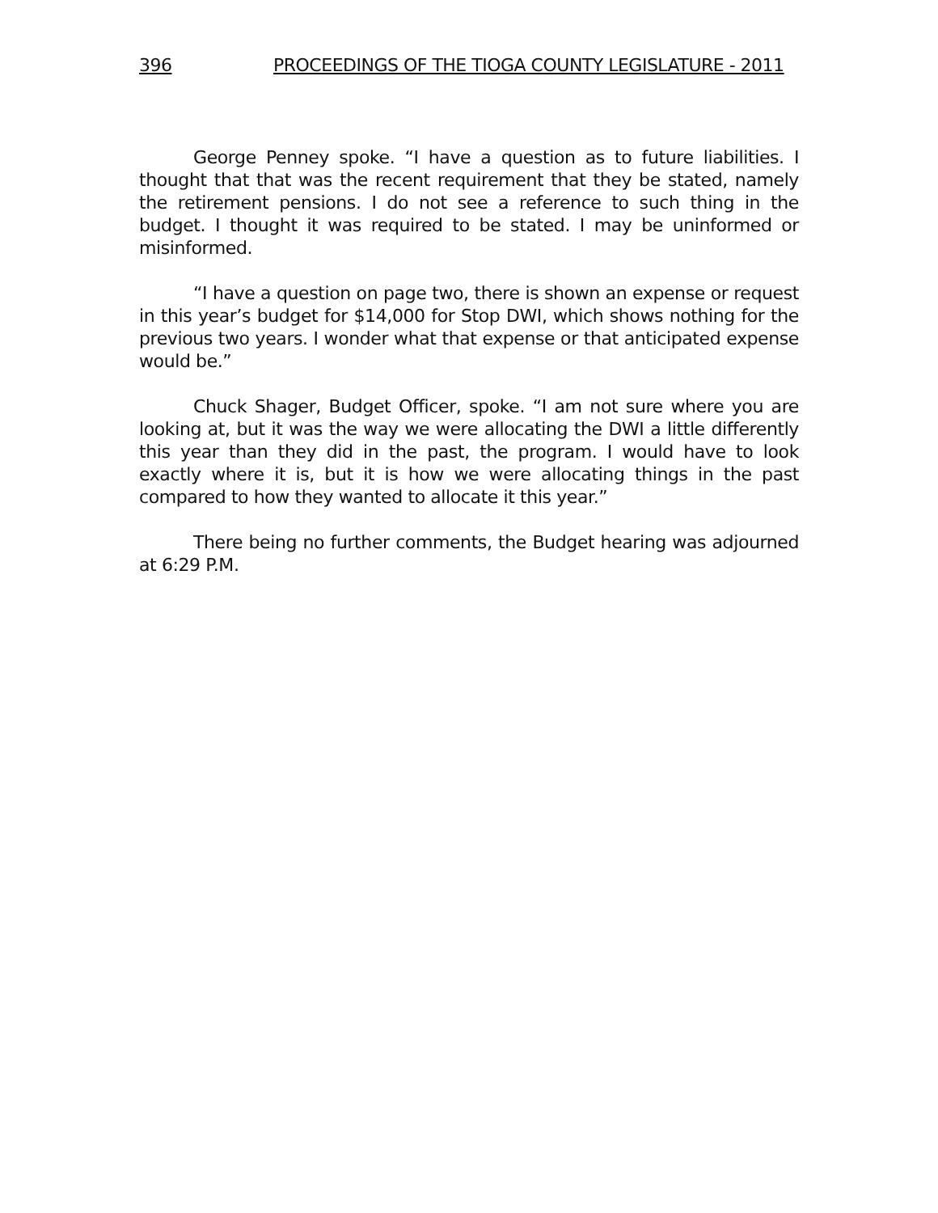396 PROCEEDINGS OF THE TIOGA COUNTY LEGISLATURE - 2011
George Penney spoke. “I have a question as to future liabilities. I thought that that was the recent requirement that they be stated, namely the retirement pensions. I do not see a reference to such thing in the budget. I thought it was required to be stated. I may be uninformed or misinformed.
“I have a question on page two, there is shown an expense or request in this year’s budget for $14,000 for Stop DWI, which shows nothing for the previous two years. I wonder what that expense or that anticipated expense would be.”
Chuck Shager, Budget Officer, spoke. “I am not sure where you are looking at, but it was the way we were allocating the DWI a little differently this year than they did in the past, the program. I would have to look exactly where it is, but it is how we were allocating things in the past compared to how they wanted to allocate it this year.”
There being no further comments, the Budget hearing was adjourned at 6:29 P.M.